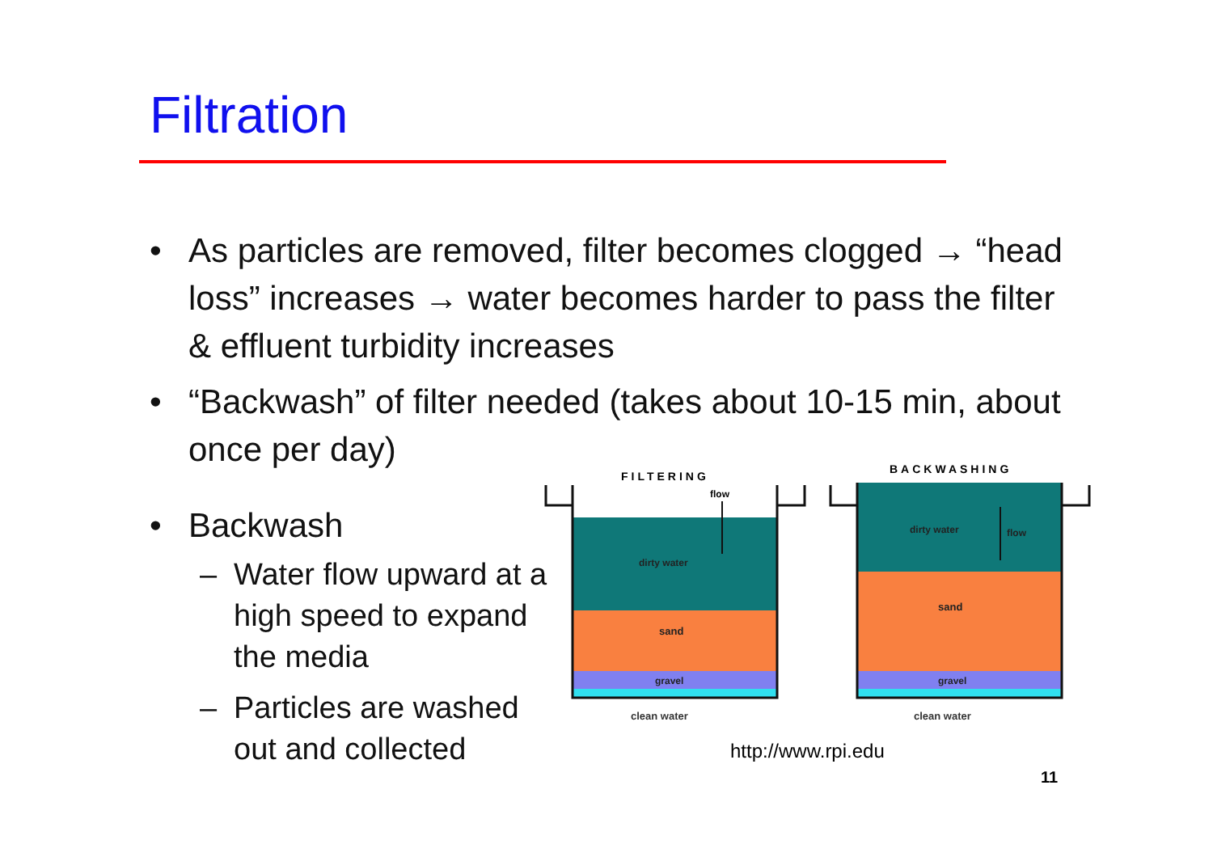Filtration
• As particles are removed, filter becomes clogged → “head loss” increases → water becomes harder to pass the filter & effluent turbidity increases
• “Backwash” of filter needed (takes about 10-15 min, about once per day)
• Backwash
– Water flow upward at a high speed to expand the media
– Particles are washed out and collected
FILTERING
flow
dirty water
sand
gravel
clean water
BACKWASHING
dirty water
flow
sand
gravel
clean water
http://www.rpi.edu
11